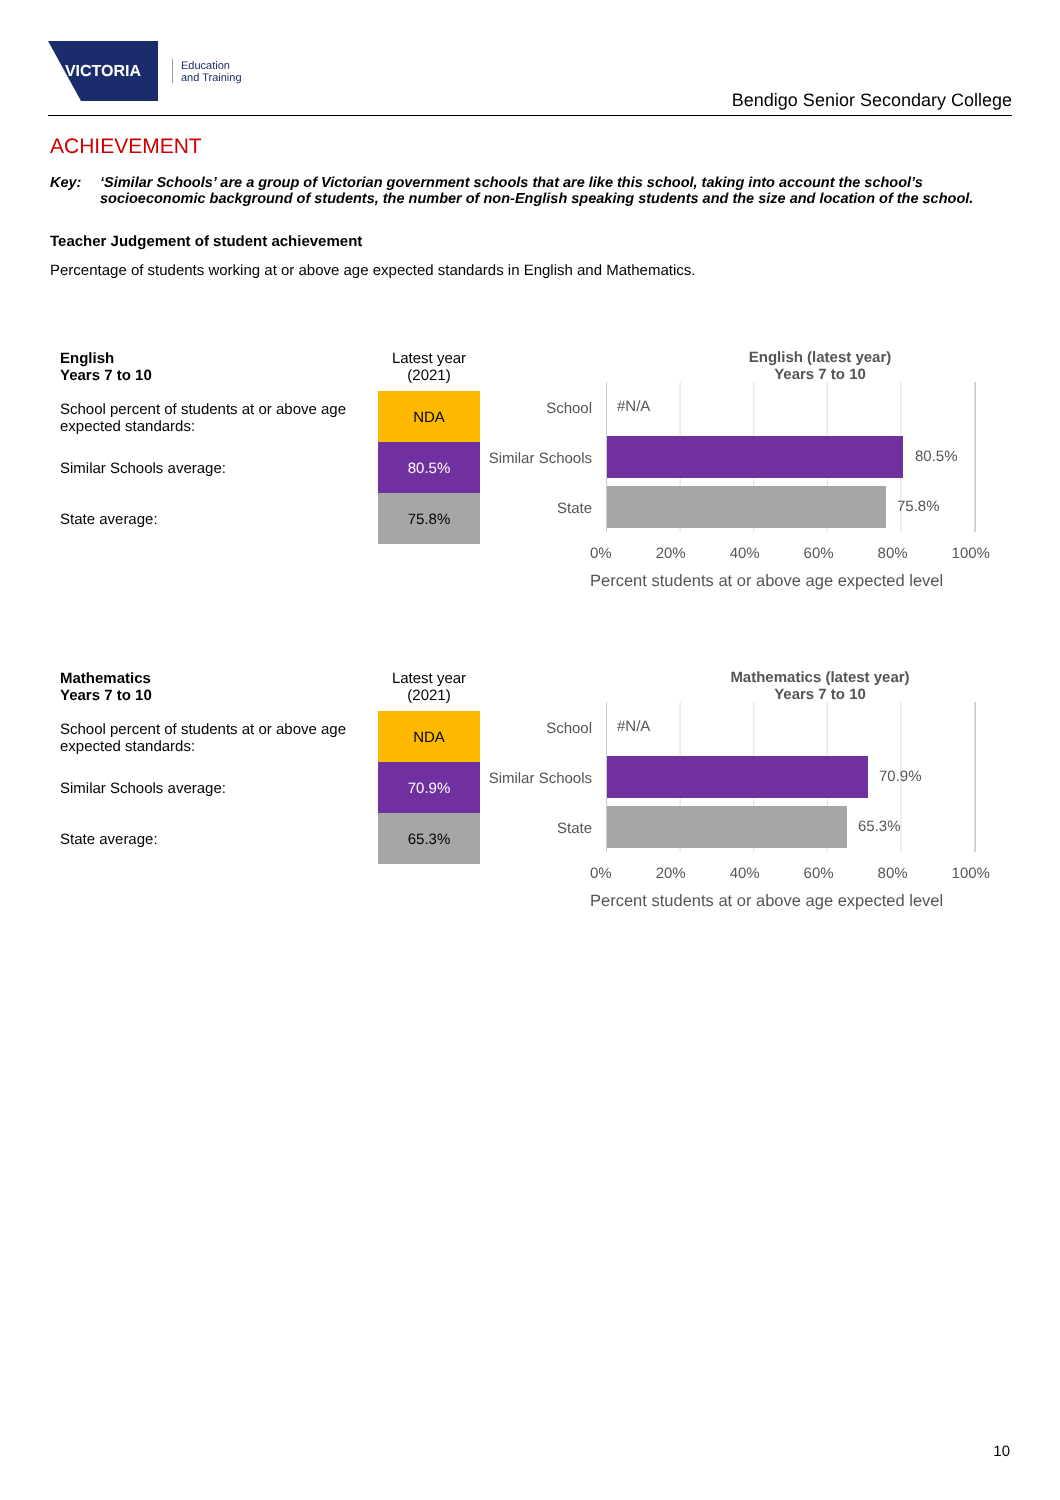VICTORIA
Education
and Training
Bendigo Senior Secondary College
ACHIEVEMENT
Key: ‘Similar Schools’ are a group of Victorian government schools that are like this school, taking into account the school’s socioeconomic background of students, the number of non-English speaking students and the size and location of the school.
Teacher Judgement of student achievement
Percentage of students working at or above age expected standards in English and Mathematics.
| English Years 7 to 10 | Latest year (2021) |
| School percent of students at or above age expected standards: | NDA |
| Similar Schools average: | 80.5% |
| State average: | 75.8% |
English (latest year)
Years 7 to 10
School
#N/A
Similar Schools
80.5%
State
75.8%
0% 20% 40% 60% 80% 100%
Percent students at or above age expected level
| Mathematics Years 7 to 10 | Latest year (2021) |
| School percent of students at or above age expected standards: | NDA |
| Similar Schools average: | 70.9% |
| State average: | 65.3% |
Mathematics (latest year)
Years 7 to 10
School
#N/A
Similar Schools
70.9%
State
65.3%
0% 20% 40% 60% 80% 100%
Percent students at or above age expected level
10